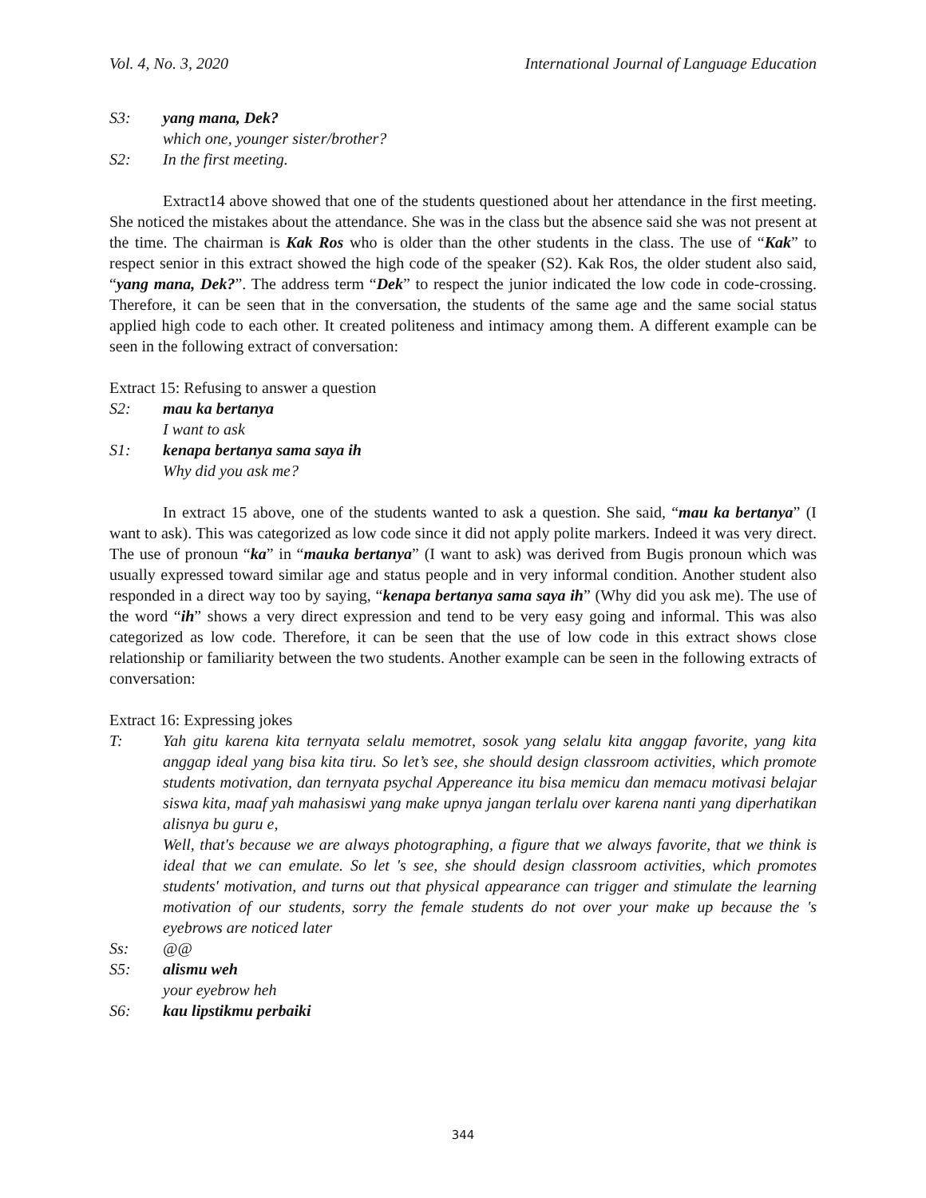Vol. 4, No. 3, 2020 International Journal of Language Education
S3: yang mana, Dek?
which one, younger sister/brother?
S2: In the first meeting.
Extract14 above showed that one of the students questioned about her attendance in the first meeting. She noticed the mistakes about the attendance. She was in the class but the absence said she was not present at the time. The chairman is Kak Ros who is older than the other students in the class. The use of “Kak” to respect senior in this extract showed the high code of the speaker (S2). Kak Ros, the older student also said, “yang mana, Dek?”. The address term “Dek” to respect the junior indicated the low code in code-crossing. Therefore, it can be seen that in the conversation, the students of the same age and the same social status applied high code to each other. It created politeness and intimacy among them. A different example can be seen in the following extract of conversation:
Extract 15: Refusing to answer a question
S2: mau ka bertanya
I want to ask
S1: kenapa bertanya sama saya ih
Why did you ask me?
In extract 15 above, one of the students wanted to ask a question. She said, “mau ka bertanya” (I want to ask). This was categorized as low code since it did not apply polite markers. Indeed it was very direct. The use of pronoun “ka” in “mauka bertanya” (I want to ask) was derived from Bugis pronoun which was usually expressed toward similar age and status people and in very informal condition. Another student also responded in a direct way too by saying, “kenapa bertanya sama saya ih” (Why did you ask me). The use of the word “ih” shows a very direct expression and tend to be very easy going and informal. This was also categorized as low code. Therefore, it can be seen that the use of low code in this extract shows close relationship or familiarity between the two students. Another example can be seen in the following extracts of conversation:
Extract 16: Expressing jokes
T: Yah gitu karena kita ternyata selalu memotret, sosok yang selalu kita anggap favorite, yang kita anggap ideal yang bisa kita tiru. So let’s see, she should design classroom activities, which promote students motivation, dan ternyata psychal Appereance itu bisa memicu dan memacu motivasi belajar siswa kita, maaf yah mahasiswi yang make upnya jangan terlalu over karena nanti yang diperhatikan alisnya bu guru e,
Well, that's because we are always photographing, a figure that we always favorite, that we think is ideal that we can emulate. So let 's see, she should design classroom activities, which promotes students' motivation, and turns out that physical appearance can trigger and stimulate the learning motivation of our students, sorry the female students do not over your make up because the 's eyebrows are noticed later
Ss: @@
S5: alismu weh
your eyebrow heh
S6: kau lipstikmu perbaiki
344